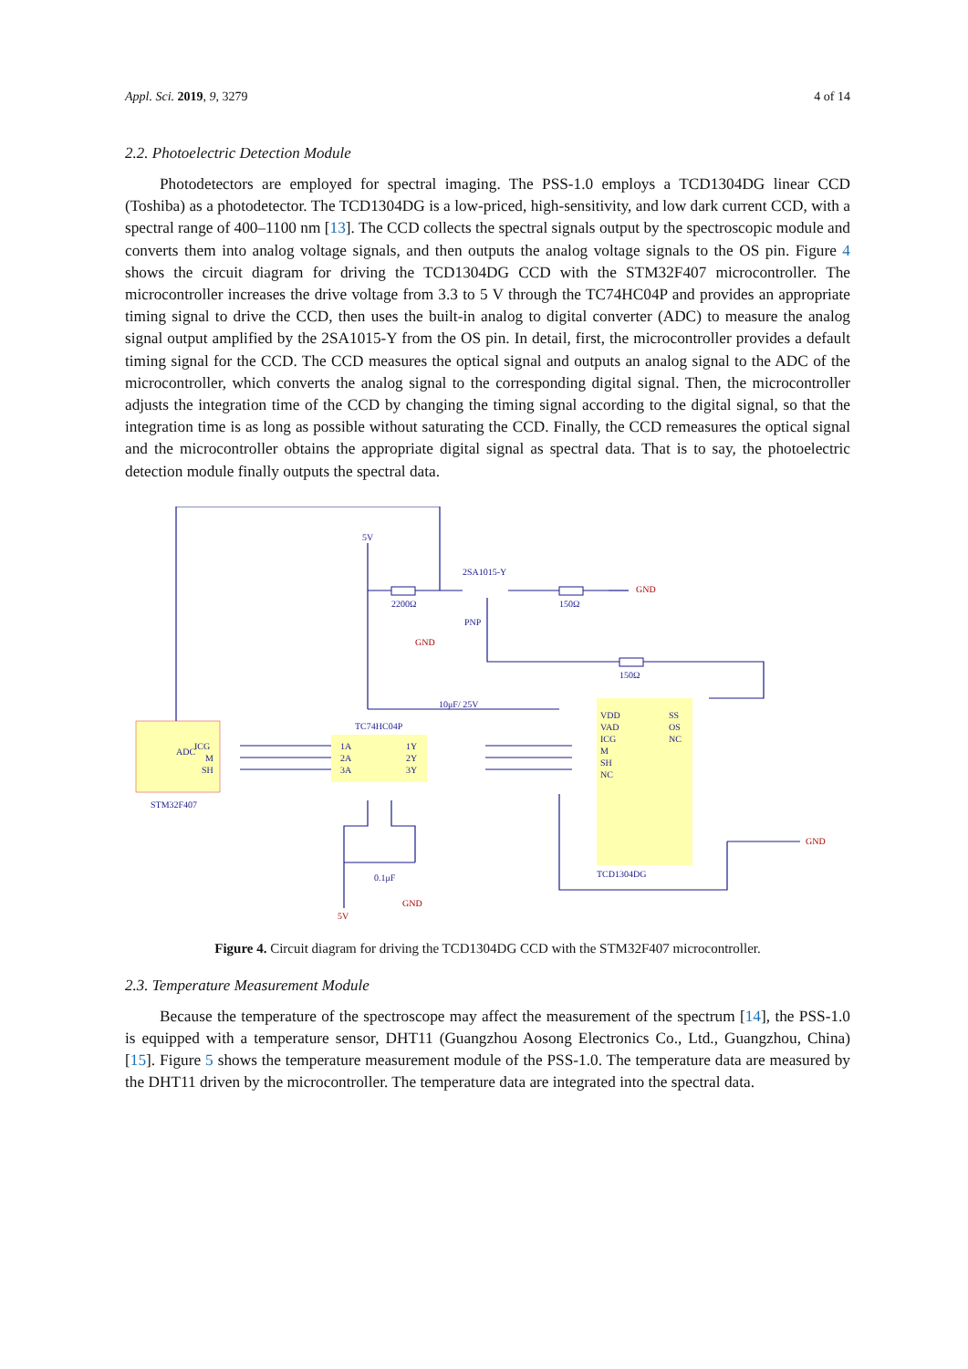Appl. Sci. 2019, 9, 3279 4 of 14
2.2. Photoelectric Detection Module
Photodetectors are employed for spectral imaging. The PSS-1.0 employs a TCD1304DG linear CCD (Toshiba) as a photodetector. The TCD1304DG is a low-priced, high-sensitivity, and low dark current CCD, with a spectral range of 400–1100 nm [13]. The CCD collects the spectral signals output by the spectroscopic module and converts them into analog voltage signals, and then outputs the analog voltage signals to the OS pin. Figure 4 shows the circuit diagram for driving the TCD1304DG CCD with the STM32F407 microcontroller. The microcontroller increases the drive voltage from 3.3 to 5 V through the TC74HC04P and provides an appropriate timing signal to drive the CCD, then uses the built-in analog to digital converter (ADC) to measure the analog signal output amplified by the 2SA1015-Y from the OS pin. In detail, first, the microcontroller provides a default timing signal for the CCD. The CCD measures the optical signal and outputs an analog signal to the ADC of the microcontroller, which converts the analog signal to the corresponding digital signal. Then, the microcontroller adjusts the integration time of the CCD by changing the timing signal according to the digital signal, so that the integration time is as long as possible without saturating the CCD. Finally, the CCD remeasures the optical signal and the microcontroller obtains the appropriate digital signal as spectral data. That is to say, the photoelectric detection module finally outputs the spectral data.
5V
2SA1015-Y
2200Ω
150Ω
PNP
GND
GND
150Ω
10μF/ 25V
TC74HC04P
ICG
M
SH
1A
2A
3A
1Y
2Y
3Y
ADC
STM32F407
VDD
VAD
ICG
M
SH
NC
SS
OS
NC
TCD1304DG
0.1μF
GND
5V
GND
Figure 4. Circuit diagram for driving the TCD1304DG CCD with the STM32F407 microcontroller.
2.3. Temperature Measurement Module
Because the temperature of the spectroscope may affect the measurement of the spectrum [14], the PSS-1.0 is equipped with a temperature sensor, DHT11 (Guangzhou Aosong Electronics Co., Ltd., Guangzhou, China) [15]. Figure 5 shows the temperature measurement module of the PSS-1.0. The temperature data are measured by the DHT11 driven by the microcontroller. The temperature data are integrated into the spectral data.